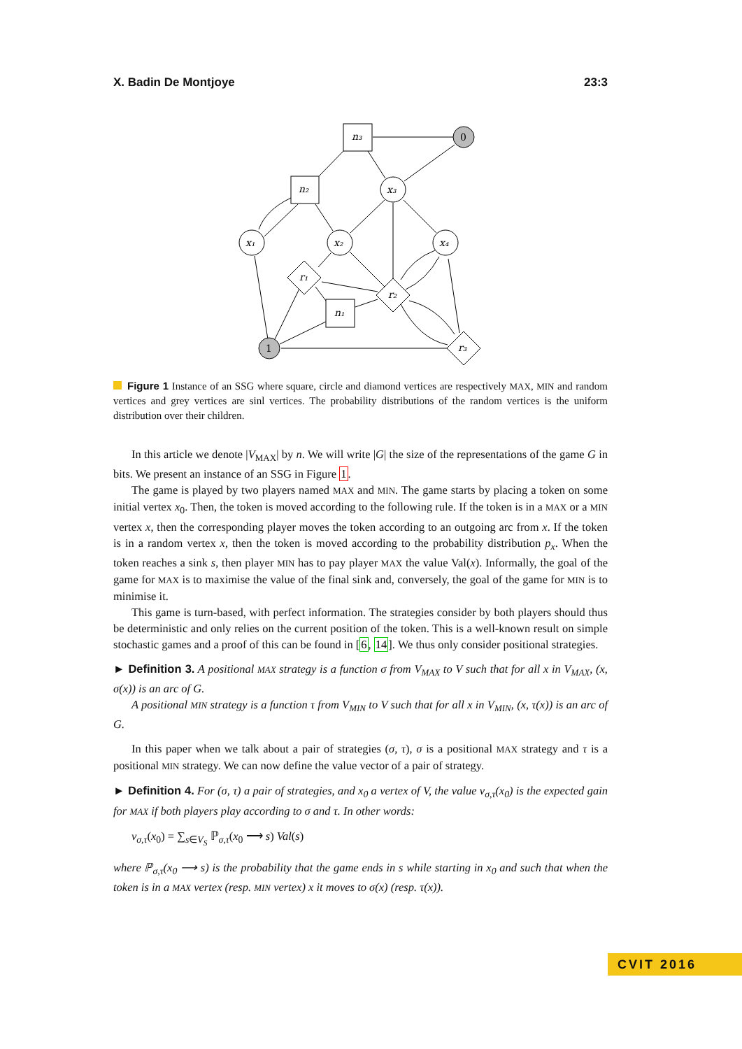X. Badin De Montjoye 23:3
n₃
n₂
n₁
0
1
x₃
x₁
x₂
x₄
r₁
r₂
r₃
Figure 1 Instance of an SSG where square, circle and diamond vertices are respectively MAX, MIN and random vertices and grey vertices are sinl vertices. The probability distributions of the random vertices is the uniform distribution over their children.
In this article we denote |V<sub>MAX</sub>| by n. We will write |G| the size of the representations of the game G in bits. We present an instance of an SSG in Figure 1.
The game is played by two players named MAX and MIN. The game starts by placing a token on some initial vertex x<sub>0</sub>. Then, the token is moved according to the following rule. If the token is in a MAX or a MIN vertex x, then the corresponding player moves the token according to an outgoing arc from x. If the token is in a random vertex x, then the token is moved according to the probability distribution p<sub>x</sub>. When the token reaches a sink s, then player MIN has to pay player MAX the value Val(x). Informally, the goal of the game for MAX is to maximise the value of the final sink and, conversely, the goal of the game for MIN is to minimise it.
This game is turn-based, with perfect information. The strategies consider by both players should thus be deterministic and only relies on the current position of the token. This is a well-known result on simple stochastic games and a proof of this can be found in [6, 14]. We thus only consider positional strategies.
► Definition 3. A positional MAX strategy is a function σ from V<sub>MAX</sub> to V such that for all x in V<sub>MAX</sub>, (x, σ(x)) is an arc of G.
A positional MIN strategy is a function τ from V<sub>MIN</sub> to V such that for all x in V<sub>MIN</sub>, (x, τ(x)) is an arc of G.
In this paper when we talk about a pair of strategies (σ, τ), σ is a positional MAX strategy and τ is a positional MIN strategy. We can now define the value vector of a pair of strategy.
► Definition 4. For (σ, τ) a pair of strategies, and x<sub>0</sub> a vertex of V, the value v<sub>σ,τ</sub>(x<sub>0</sub>) is the expected gain for MAX if both players play according to σ and τ. In other words:
v<sub>σ,τ</sub>(x<sub>0</sub>) = ∑<sub>s∈V<sub>S</sub></sub> ℙ<sub>σ,τ</sub>(x<sub>0</sub> ⟶ s) Val(s)
where ℙ<sub>σ,τ</sub>(x<sub>0</sub> ⟶ s) is the probability that the game ends in s while starting in x<sub>0</sub> and such that when the token is in a MAX vertex (resp. MIN vertex) x it moves to σ(x) (resp. τ(x)).
CVIT 2016